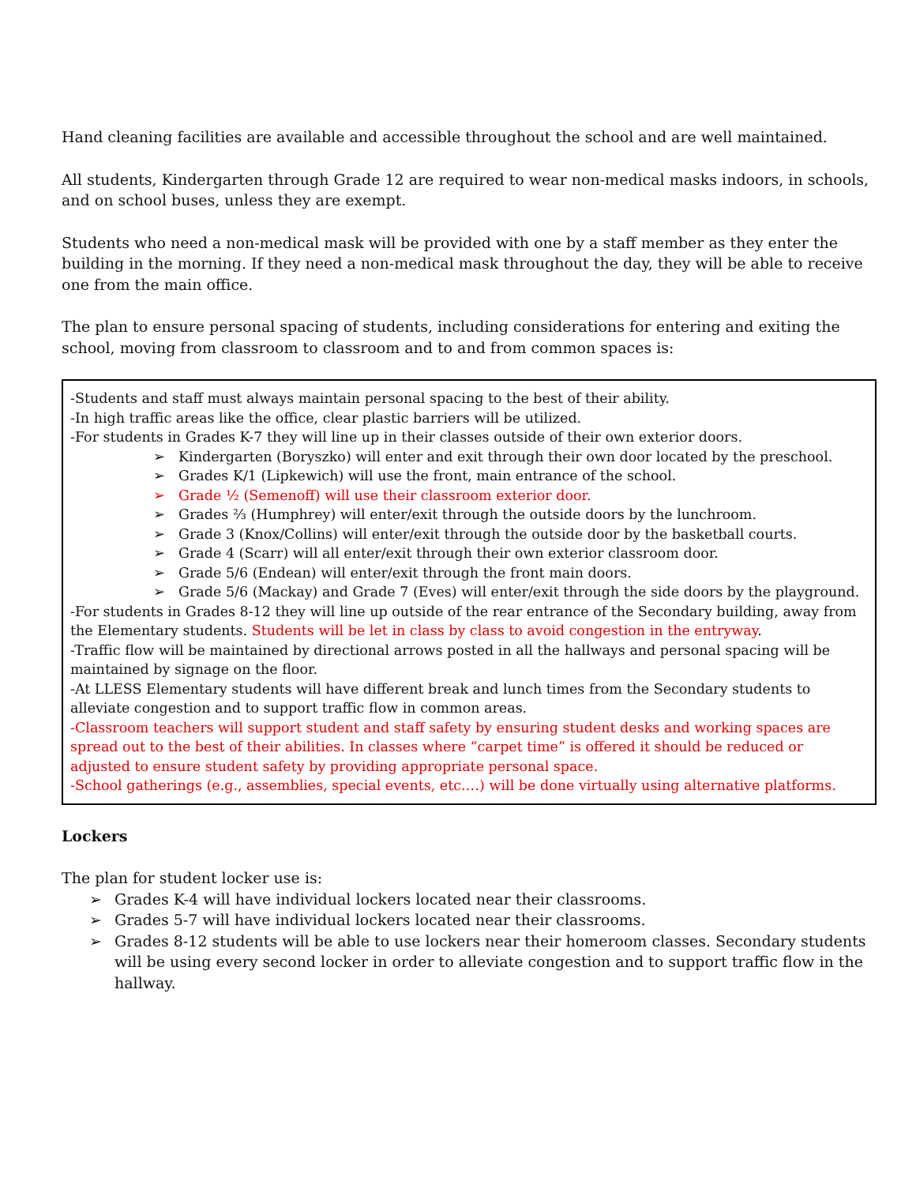Hand cleaning facilities are available and accessible throughout the school and are well maintained.
All students, Kindergarten through Grade 12 are required to wear non-medical masks indoors, in schools, and on school buses, unless they are exempt.
Students who need a non-medical mask will be provided with one by a staff member as they enter the building in the morning. If they need a non-medical mask throughout the day, they will be able to receive one from the main office.
The plan to ensure personal spacing of students, including considerations for entering and exiting the school, moving from classroom to classroom and to and from common spaces is:
-Students and staff must always maintain personal spacing to the best of their ability.
-In high traffic areas like the office, clear plastic barriers will be utilized.
-For students in Grades K-7 they will line up in their classes outside of their own exterior doors.
➢ Kindergarten (Boryszko) will enter and exit through their own door located by the preschool.
➢ Grades K/1 (Lipkewich) will use the front, main entrance of the school.
➢ Grade ½ (Semenoff) will use their classroom exterior door.
➢ Grades ⅔ (Humphrey) will enter/exit through the outside doors by the lunchroom.
➢ Grade 3 (Knox/Collins) will enter/exit through the outside door by the basketball courts.
➢ Grade 4 (Scarr) will all enter/exit through their own exterior classroom door.
➢ Grade 5/6 (Endean) will enter/exit through the front main doors.
➢ Grade 5/6 (Mackay) and Grade 7 (Eves) will enter/exit through the side doors by the playground.
-For students in Grades 8-12 they will line up outside of the rear entrance of the Secondary building, away from the Elementary students. Students will be let in class by class to avoid congestion in the entryway.
-Traffic flow will be maintained by directional arrows posted in all the hallways and personal spacing will be maintained by signage on the floor.
-At LLESS Elementary students will have different break and lunch times from the Secondary students to alleviate congestion and to support traffic flow in common areas.
-Classroom teachers will support student and staff safety by ensuring student desks and working spaces are spread out to the best of their abilities. In classes where “carpet time” is offered it should be reduced or adjusted to ensure student safety by providing appropriate personal space.
-School gatherings (e.g., assemblies, special events, etc.…) will be done virtually using alternative platforms.
Lockers
The plan for student locker use is:
➢ Grades K-4 will have individual lockers located near their classrooms.
➢ Grades 5-7 will have individual lockers located near their classrooms.
➢ Grades 8-12 students will be able to use lockers near their homeroom classes. Secondary students will be using every second locker in order to alleviate congestion and to support traffic flow in the hallway.